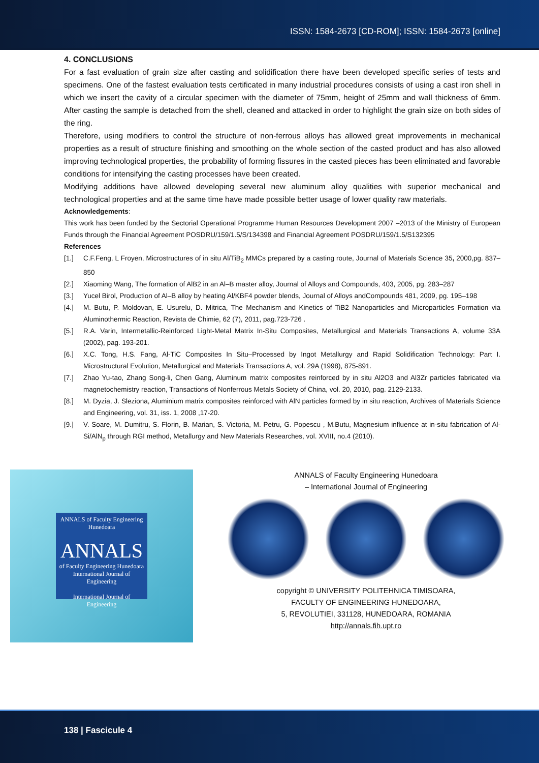ISSN: 1584-2673 [CD-ROM]; ISSN: 1584-2673 [online]
4. CONCLUSIONS
For a fast evaluation of grain size after casting and solidification there have been developed specific series of tests and specimens. One of the fastest evaluation tests certificated in many industrial procedures consists of using a cast iron shell in which we insert the cavity of a circular specimen with the diameter of 75mm, height of 25mm and wall thickness of 6mm. After casting the sample is detached from the shell, cleaned and attacked in order to highlight the grain size on both sides of the ring.
Therefore, using modifiers to control the structure of non-ferrous alloys has allowed great improvements in mechanical properties as a result of structure finishing and smoothing on the whole section of the casted product and has also allowed improving technological properties, the probability of forming fissures in the casted pieces has been eliminated and favorable conditions for intensifying the casting processes have been created.
Modifying additions have allowed developing several new aluminum alloy qualities with superior mechanical and technological properties and at the same time have made possible better usage of lower quality raw materials.
Acknowledgements:
This work has been funded by the Sectorial Operational Programme Human Resources Development 2007 –2013 of the Ministry of European Funds through the Financial Agreement POSDRU/159/1.5/S/134398 and Financial Agreement POSDRU/159/1.5/S132395
References
[1.] C.F.Feng, L Froyen, Microstructures of in situ Al/TiB<sub>2</sub> MMCs prepared by a casting route, Journal of Materials Science 35, 2000,pg. 837– 850
[2.] Xiaoming Wang, The formation of AlB2 in an Al–B master alloy, Journal of Alloys and Compounds, 403, 2005, pg. 283–287
[3.] Yucel Birol, Production of Al–B alloy by heating Al/KBF4 powder blends, Journal of Alloys andCompounds 481, 2009, pg. 195–198
[4.] M. Butu, P. Moldovan, E. Usurelu, D. Mitrica, The Mechanism and Kinetics of TiB2 Nanoparticles and Microparticles Formation via Aluminothermic Reaction, Revista de Chimie, 62 (7), 2011, pag.723-726 .
[5.] R.A. Varin, Intermetallic-Reinforced Light-Metal Matrix In-Situ Composites, Metallurgical and Materials Transactions A, volume 33A (2002), pag. 193-201.
[6.] X.C. Tong, H.S. Fang, Al-TiC Composites In Situ–Processed by Ingot Metallurgy and Rapid Solidification Technology: Part I. Microstructural Evolution, Metallurgical and Materials Transactions A, vol. 29A (1998), 875-891.
[7.] Zhao Yu-tao, Zhang Song-li, Chen Gang, Aluminum matrix composites reinforced by in situ Al2O3 and Al3Zr particles fabricated via magnetochemistry reaction, Transactions of Nonferrous Metals Society of China, vol. 20, 2010, pag. 2129-2133.
[8.] M. Dyzia, J. Sleziona, Aluminium matrix composites reinforced with AlN particles formed by in situ reaction, Archives of Materials Science and Engineering, vol. 31, iss. 1, 2008 ,17-20.
[9.] V. Soare, M. Dumitru, S. Florin, B. Marian, S. Victoria, M. Petru, G. Popescu , M.Butu, Magnesium influence at in-situ fabrication of Al-Si/AlN<sub>p</sub> through RGI method, Metallurgy and New Materials Researches, vol. XVIII, no.4 (2010).
ANNALS of Faculty Engineering Hunedoara
ANNALS
of Faculty Engineering Hunedoara
International Journal of Engineering
International Journal of Engineering
ANNALS of Faculty Engineering Hunedoara
– International Journal of Engineering
copyright © UNIVERSITY POLITEHNICA TIMISOARA,
FACULTY OF ENGINEERING HUNEDOARA,
5, REVOLUTIEI, 331128, HUNEDOARA, ROMANIA
http://annals.fih.upt.ro
138 | Fascicule 4